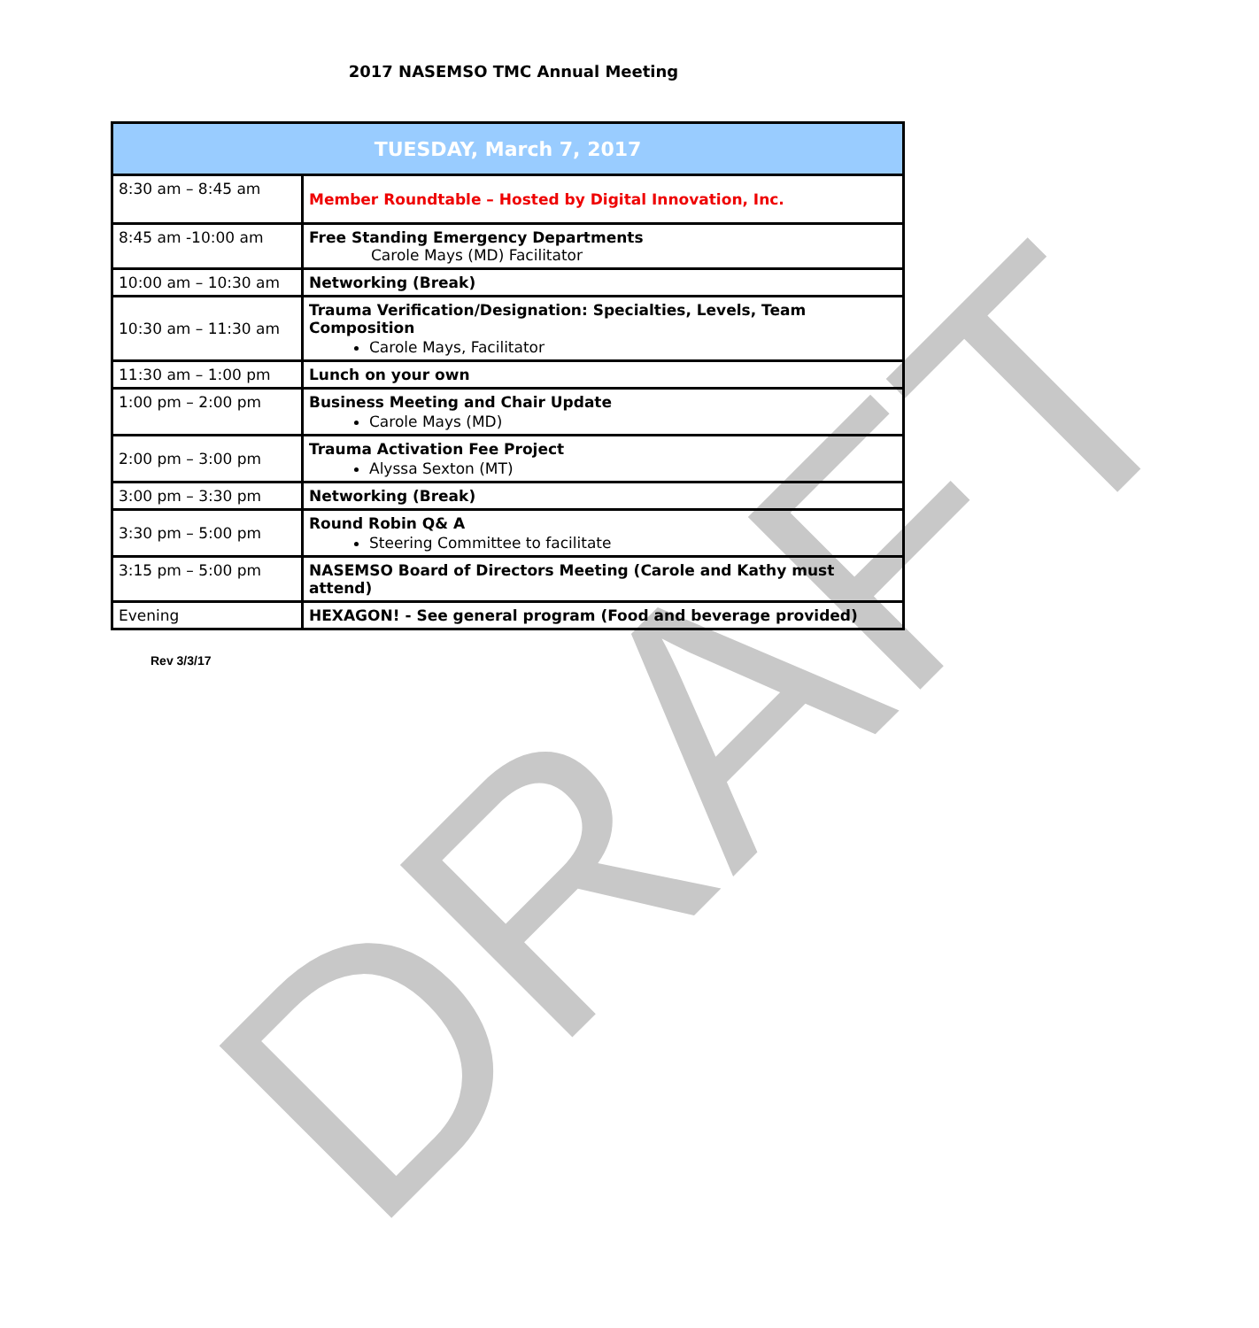2017 NASEMSO TMC Annual Meeting
| TUESDAY, March 7, 2017 | |
| --- | --- |
| 8:30 am – 8:45 am | Member Roundtable – Hosted by Digital Innovation, Inc. |
| 8:45 am -10:00 am | Free Standing Emergency Departments Carole Mays (MD) Facilitator |
| 10:00 am – 10:30 am | Networking (Break) |
| 10:30 am – 11:30 am | Trauma Verification/Designation: Specialties, Levels, Team Composition Carole Mays, Facilitator |
| 11:30 am – 1:00 pm | Lunch on your own |
| 1:00 pm – 2:00 pm | Business Meeting and Chair Update Carole Mays (MD) |
| 2:00 pm – 3:00 pm | Trauma Activation Fee Project Alyssa Sexton (MT) |
| 3:00 pm – 3:30 pm | Networking (Break) |
| 3:30 pm – 5:00 pm | Round Robin Q& A Steering Committee to facilitate |
| 3:15 pm – 5:00 pm | NASEMSO Board of Directors Meeting (Carole and Kathy must attend) |
| Evening | HEXAGON! - See general program (Food and beverage provided) |
Rev 3/3/17
DRAFT